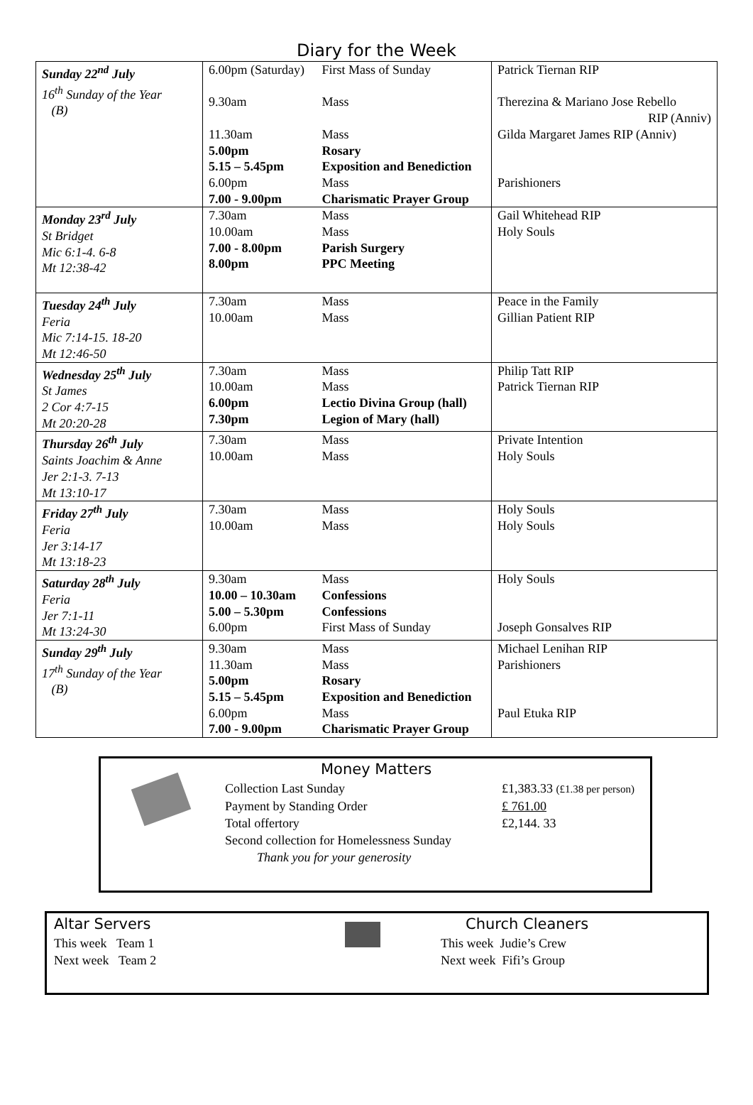Diary for the Week
| Sunday 22<sup>nd</sup> July 16<sup>th</sup> Sunday of the Year (B) | 6.00pm (Saturday) First Mass of Sunday 9.30am Mass 11.30am Mass 5.00pm Rosary 5.15 – 5.45pm Exposition and Benediction 6.00pm Mass 7.00 - 9.00pm Charismatic Prayer Group | Patrick Tiernan RIP Therezina & Mariano Jose Rebello RIP (Anniv) Gilda Margaret James RIP (Anniv) Parishioners |
| Monday 23<sup>rd</sup> July St Bridget Mic 6:1-4. 6-8 Mt 12:38-42 | 7.30am Mass 10.00am Mass 7.00 - 8.00pm Parish Surgery 8.00pm PPC Meeting | Gail Whitehead RIP Holy Souls |
| Tuesday 24<sup>th</sup> July Feria Mic 7:14-15. 18-20 Mt 12:46-50 | 7.30am Mass 10.00am Mass | Peace in the Family Gillian Patient RIP |
| Wednesday 25<sup>th</sup> July St James 2 Cor 4:7-15 Mt 20:20-28 | 7.30am Mass 10.00am Mass 6.00pm Lectio Divina Group (hall) 7.30pm Legion of Mary (hall) | Philip Tatt RIP Patrick Tiernan RIP |
| Thursday 26<sup>th</sup> July Saints Joachim & Anne Jer 2:1-3. 7-13 Mt 13:10-17 | 7.30am Mass 10.00am Mass | Private Intention Holy Souls |
| Friday 27<sup>th</sup> July Feria Jer 3:14-17 Mt 13:18-23 | 7.30am Mass 10.00am Mass | Holy Souls Holy Souls |
| Saturday 28<sup>th</sup> July Feria Jer 7:1-11 Mt 13:24-30 | 9.30am Mass 10.00 – 10.30am Confessions 5.00 – 5.30pm Confessions 6.00pm First Mass of Sunday | Holy Souls Joseph Gonsalves RIP |
| Sunday 29<sup>th</sup> July 17<sup>th</sup> Sunday of the Year (B) | 9.30am Mass 11.30am Mass 5.00pm Rosary 5.15 – 5.45pm Exposition and Benediction 6.00pm Mass 7.00 - 9.00pm Charismatic Prayer Group | Michael Lenihan RIP Parishioners Paul Etuka RIP |
Money Matters
Collection Last Sunday £1,383.33 (£1.38 per person)
Payment by Standing Order £ 761.00
Total offertory £2,144. 33
Second collection for Homelessness Sunday
Thank you for your generosity
Altar Servers
This week Team 1
Next week Team 2
Church Cleaners
This week Judie’s Crew
Next week Fifi’s Group